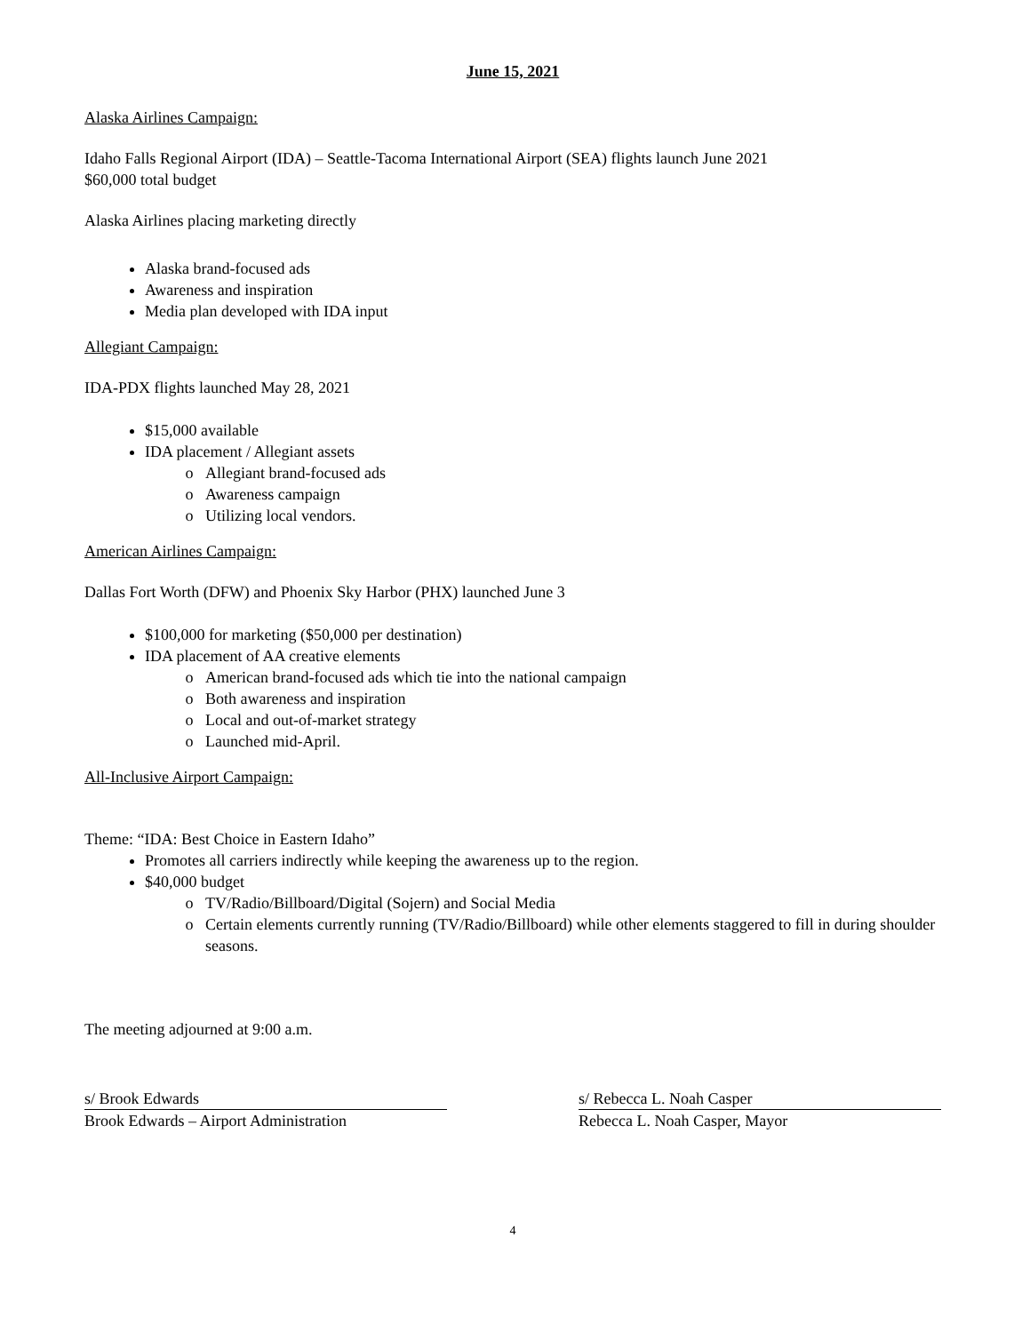June 15, 2021
Alaska Airlines Campaign:
Idaho Falls Regional Airport (IDA) – Seattle-Tacoma International Airport (SEA) flights launch June 2021
$60,000 total budget
Alaska Airlines placing marketing directly
Alaska brand-focused ads
Awareness and inspiration
Media plan developed with IDA input
Allegiant Campaign:
IDA-PDX flights launched May 28, 2021
$15,000 available
IDA placement / Allegiant assets
Allegiant brand-focused ads
Awareness campaign
Utilizing local vendors.
American Airlines Campaign:
Dallas Fort Worth (DFW) and Phoenix Sky Harbor (PHX) launched June 3
$100,000 for marketing ($50,000 per destination)
IDA placement of AA creative elements
American brand-focused ads which tie into the national campaign
Both awareness and inspiration
Local and out-of-market strategy
Launched mid-April.
All-Inclusive Airport Campaign:
Theme: “IDA: Best Choice in Eastern Idaho”
Promotes all carriers indirectly while keeping the awareness up to the region.
$40,000 budget
TV/Radio/Billboard/Digital (Sojern) and Social Media
Certain elements currently running (TV/Radio/Billboard) while other elements staggered to fill in during shoulder seasons.
The meeting adjourned at 9:00 a.m.
s/ Brook Edwards
Brook Edwards – Airport Administration
s/ Rebecca L. Noah Casper
Rebecca L. Noah Casper, Mayor
4